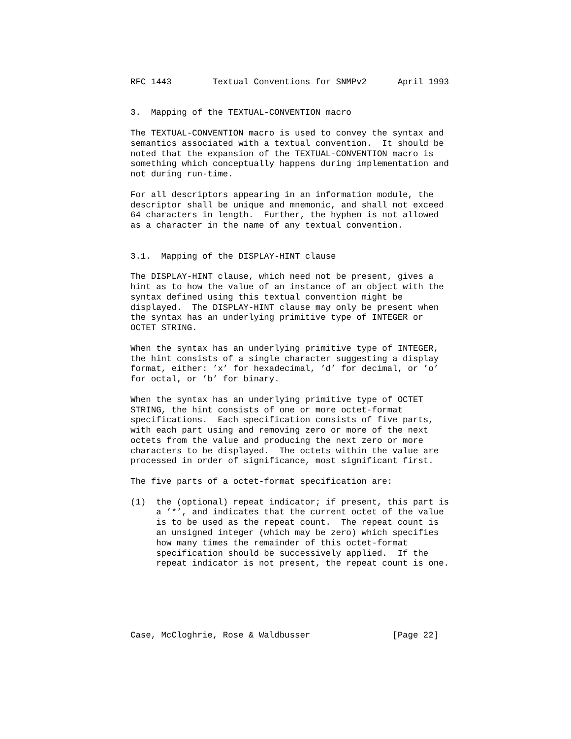RFC 1443        Textual Conventions for SNMPv2      April 1993


3.  Mapping of the TEXTUAL-CONVENTION macro

The TEXTUAL-CONVENTION macro is used to convey the syntax and
semantics associated with a textual convention.  It should be
noted that the expansion of the TEXTUAL-CONVENTION macro is
something which conceptually happens during implementation and
not during run-time.

For all descriptors appearing in an information module, the
descriptor shall be unique and mnemonic, and shall not exceed
64 characters in length.  Further, the hyphen is not allowed
as a character in the name of any textual convention.


3.1.  Mapping of the DISPLAY-HINT clause

The DISPLAY-HINT clause, which need not be present, gives a
hint as to how the value of an instance of an object with the
syntax defined using this textual convention might be
displayed.  The DISPLAY-HINT clause may only be present when
the syntax has an underlying primitive type of INTEGER or
OCTET STRING.

When the syntax has an underlying primitive type of INTEGER,
the hint consists of a single character suggesting a display
format, either: ’x’ for hexadecimal, ’d’ for decimal, or ’o’
for octal, or ’b’ for binary.

When the syntax has an underlying primitive type of OCTET
STRING, the hint consists of one or more octet-format
specifications.  Each specification consists of five parts,
with each part using and removing zero or more of the next
octets from the value and producing the next zero or more
characters to be displayed.  The octets within the value are
processed in order of significance, most significant first.

The five parts of a octet-format specification are:

(1)  the (optional) repeat indicator; if present, this part is
     a ’*’, and indicates that the current octet of the value
     is to be used as the repeat count.  The repeat count is
     an unsigned integer (which may be zero) which specifies
     how many times the remainder of this octet-format
     specification should be successively applied.  If the
     repeat indicator is not present, the repeat count is one.






Case, McCloghrie, Rose & Waldbusser                [Page 22]